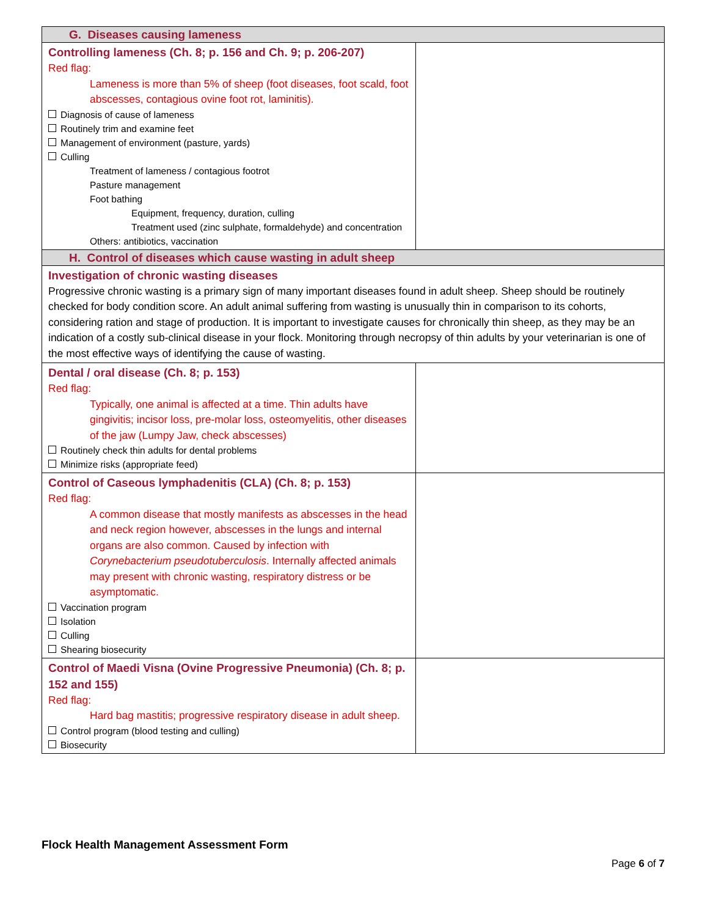| G. Diseases causing lameness | |
| --- | --- |
| Controlling lameness (Ch. 8; p. 156 and Ch. 9; p. 206-207) Red flag: Lameness is more than 5% of sheep (foot diseases, foot scald, foot abscesses, contagious ovine foot rot, laminitis). Diagnosis of cause of lameness Routinely trim and examine feet Management of environment (pasture, yards) Culling Treatment of lameness / contagious footrot Pasture management Foot bathing Equipment, frequency, duration, culling Treatment used (zinc sulphate, formaldehyde) and concentration Others: antibiotics, vaccination | |
| H. Control of diseases which cause wasting in adult sheep | |
| Investigation of chronic wasting diseases Progressive chronic wasting is a primary sign of many important diseases found in adult sheep. Sheep should be routinely checked for body condition score. An adult animal suffering from wasting is unusually thin in comparison to its cohorts, considering ration and stage of production. It is important to investigate causes for chronically thin sheep, as they may be an indication of a costly sub-clinical disease in your flock. Monitoring through necropsy of thin adults by your veterinarian is one of the most effective ways of identifying the cause of wasting. | |
| Dental / oral disease (Ch. 8; p. 153) Red flag: Typically, one animal is affected at a time. Thin adults have gingivitis; incisor loss, pre-molar loss, osteomyelitis, other diseases of the jaw (Lumpy Jaw, check abscesses) Routinely check thin adults for dental problems Minimize risks (appropriate feed) | |
| Control of Caseous lymphadenitis (CLA) (Ch. 8; p. 153) Red flag: A common disease that mostly manifests as abscesses in the head and neck region however, abscesses in the lungs and internal organs are also common. Caused by infection with Corynebacterium pseudotuberculosis . Internally affected animals may present with chronic wasting, respiratory distress or be asymptomatic. Vaccination program Isolation Culling Shearing biosecurity | |
| Control of Maedi Visna (Ovine Progressive Pneumonia) (Ch. 8; p. 152 and 155) Red flag: Hard bag mastitis; progressive respiratory disease in adult sheep. Control program (blood testing and culling) Biosecurity | |
Flock Health Management Assessment Form
Page 6 of 7